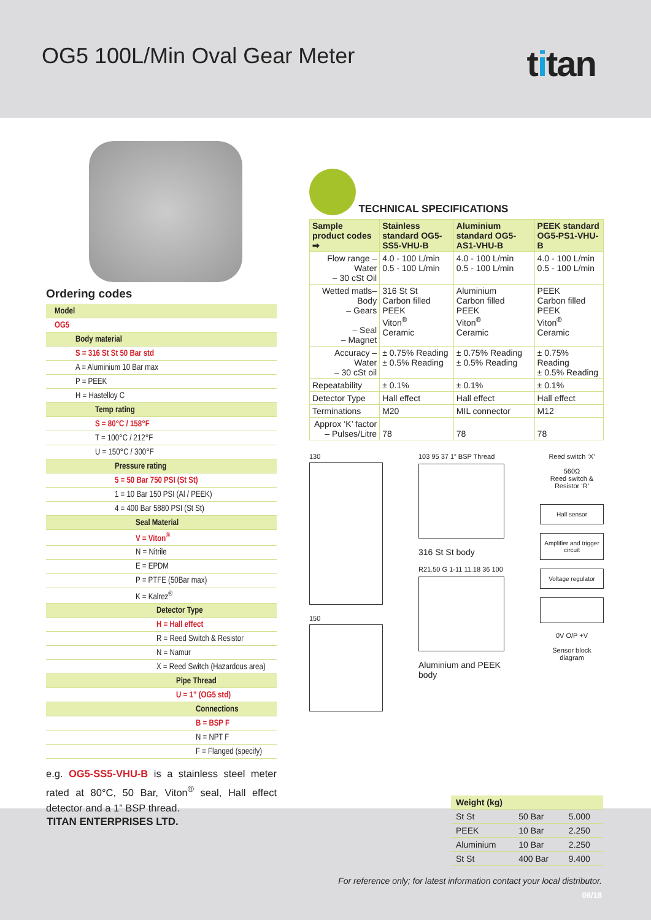OG5 100L/Min Oval Gear Meter titan
Ordering codes
| Model |
| OG5 |
| Body material |
| S = 316 St St 50 Bar std |
| A = Aluminium 10 Bar max |
| P = PEEK |
| H = Hastelloy C |
| Temp rating |
| S = 80°C / 158°F |
| T = 100°C / 212°F |
| U = 150°C / 300°F |
| Pressure rating |
| 5 = 50 Bar 750 PSI (St St) |
| 1 = 10 Bar 150 PSI (Al / PEEK) |
| 4 = 400 Bar 5880 PSI (St St) |
| Seal Material |
| V = Viton<sup>®</sup> |
| N = Nitrile |
| E = EPDM |
| P = PTFE (50Bar max) |
| K = Kalrez<sup>®</sup> |
| Detector Type |
| H = Hall effect |
| R = Reed Switch & Resistor |
| N = Namur |
| X = Reed Switch (Hazardous area) |
| Pipe Thread |
| U = 1” (OG5 std) |
| Connections |
| B = BSP F |
| N = NPT F |
| F = Flanged (specify) |
e.g. OG5-SS5-VHU-B is a stainless steel meter rated at 80°C, 50 Bar, Viton<sup>®</sup> seal, Hall effect detector and a 1” BSP thread.
TECHNICAL SPECIFICATIONS
| Sample product codes ➡ | Stainless standard OG5-SS5-VHU-B | Aluminium standard OG5-AS1-VHU-B | PEEK standard OG5-PS1-VHU-B |
| --- | --- | --- | --- |
| Flow range – Water – 30 cSt Oil | 4.0 - 100 L/min 0.5 - 100 L/min | 4.0 - 100 L/min 0.5 - 100 L/min | 4.0 - 100 L/min 0.5 - 100 L/min |
| Wetted matls– Body – Gears – Seal – Magnet | 316 St St Carbon filled PEEK Viton<sup>®</sup> Ceramic | Aluminium Carbon filled PEEK Viton<sup>®</sup> Ceramic | PEEK Carbon filled PEEK Viton<sup>®</sup> Ceramic |
| Accuracy – Water – 30 cSt oil | ± 0.75% Reading ± 0.5% Reading | ± 0.75% Reading ± 0.5% Reading | ± 0.75% Reading ± 0.5% Reading |
| Repeatability | ± 0.1% | ± 0.1% | ± 0.1% |
| Detector Type | Hall effect | Hall effect | Hall effect |
| Terminations | M20 | MIL connector | M12 |
| Approx ‘K’ factor – Pulses/Litre | 78 | 78 | 78 |
130
150
103 95 37 1” BSP Thread
316 St St body
R21.50 G 1-11 11.18 36 100
Aluminium and PEEK body
Reed switch ‘X’
560Ω
Reed switch & Resistor ‘R’
Hall sensor
Amplifier and trigger circuit
Voltage regulator
0V O/P +V
Sensor block diagram
| Weight (kg) | | |
| St St | 50 Bar | 5.000 |
| PEEK | 10 Bar | 2.250 |
| Aluminium | 10 Bar | 2.250 |
| St St | 400 Bar | 9.400 |
TITAN ENTERPRISES LTD.
For reference only; for latest information contact your local distributor.
06/18